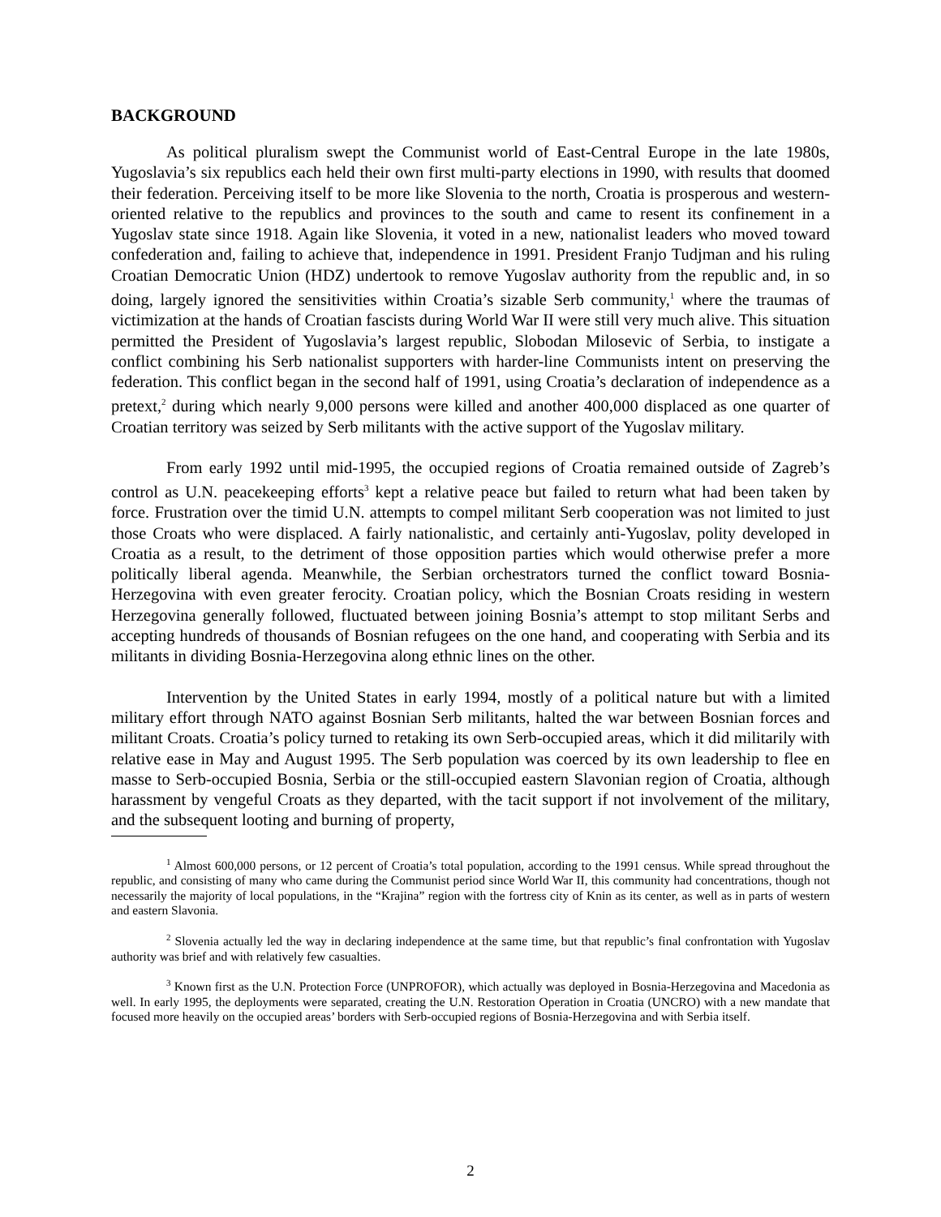BACKGROUND
As political pluralism swept the Communist world of East-Central Europe in the late 1980s, Yugoslavia’s six republics each held their own first multi-party elections in 1990, with results that doomed their federation. Perceiving itself to be more like Slovenia to the north, Croatia is prosperous and western-oriented relative to the republics and provinces to the south and came to resent its confinement in a Yugoslav state since 1918. Again like Slovenia, it voted in a new, nationalist leaders who moved toward confederation and, failing to achieve that, independence in 1991. President Franjo Tudjman and his ruling Croatian Democratic Union (HDZ) undertook to remove Yugoslav authority from the republic and, in so doing, largely ignored the sensitivities within Croatia’s sizable Serb community,<sup>1</sup> where the traumas of victimization at the hands of Croatian fascists during World War II were still very much alive. This situation permitted the President of Yugoslavia’s largest republic, Slobodan Milosevic of Serbia, to instigate a conflict combining his Serb nationalist supporters with harder-line Communists intent on preserving the federation. This conflict began in the second half of 1991, using Croatia’s declaration of independence as a pretext,<sup>2</sup> during which nearly 9,000 persons were killed and another 400,000 displaced as one quarter of Croatian territory was seized by Serb militants with the active support of the Yugoslav military.
From early 1992 until mid-1995, the occupied regions of Croatia remained outside of Zagreb’s control as U.N. peacekeeping efforts<sup>3</sup> kept a relative peace but failed to return what had been taken by force. Frustration over the timid U.N. attempts to compel militant Serb cooperation was not limited to just those Croats who were displaced. A fairly nationalistic, and certainly anti-Yugoslav, polity developed in Croatia as a result, to the detriment of those opposition parties which would otherwise prefer a more politically liberal agenda. Meanwhile, the Serbian orchestrators turned the conflict toward Bosnia-Herzegovina with even greater ferocity. Croatian policy, which the Bosnian Croats residing in western Herzegovina generally followed, fluctuated between joining Bosnia’s attempt to stop militant Serbs and accepting hundreds of thousands of Bosnian refugees on the one hand, and cooperating with Serbia and its militants in dividing Bosnia-Herzegovina along ethnic lines on the other.
Intervention by the United States in early 1994, mostly of a political nature but with a limited military effort through NATO against Bosnian Serb militants, halted the war between Bosnian forces and militant Croats. Croatia’s policy turned to retaking its own Serb-occupied areas, which it did militarily with relative ease in May and August 1995. The Serb population was coerced by its own leadership to flee en masse to Serb-occupied Bosnia, Serbia or the still-occupied eastern Slavonian region of Croatia, although harassment by vengeful Croats as they departed, with the tacit support if not involvement of the military, and the subsequent looting and burning of property,
<sup>1</sup> Almost 600,000 persons, or 12 percent of Croatia’s total population, according to the 1991 census. While spread throughout the republic, and consisting of many who came during the Communist period since World War II, this community had concentrations, though not necessarily the majority of local populations, in the “Krajina” region with the fortress city of Knin as its center, as well as in parts of western and eastern Slavonia.
<sup>2</sup> Slovenia actually led the way in declaring independence at the same time, but that republic’s final confrontation with Yugoslav authority was brief and with relatively few casualties.
<sup>3</sup> Known first as the U.N. Protection Force (UNPROFOR), which actually was deployed in Bosnia-Herzegovina and Macedonia as well. In early 1995, the deployments were separated, creating the U.N. Restoration Operation in Croatia (UNCRO) with a new mandate that focused more heavily on the occupied areas’ borders with Serb-occupied regions of Bosnia-Herzegovina and with Serbia itself.
2